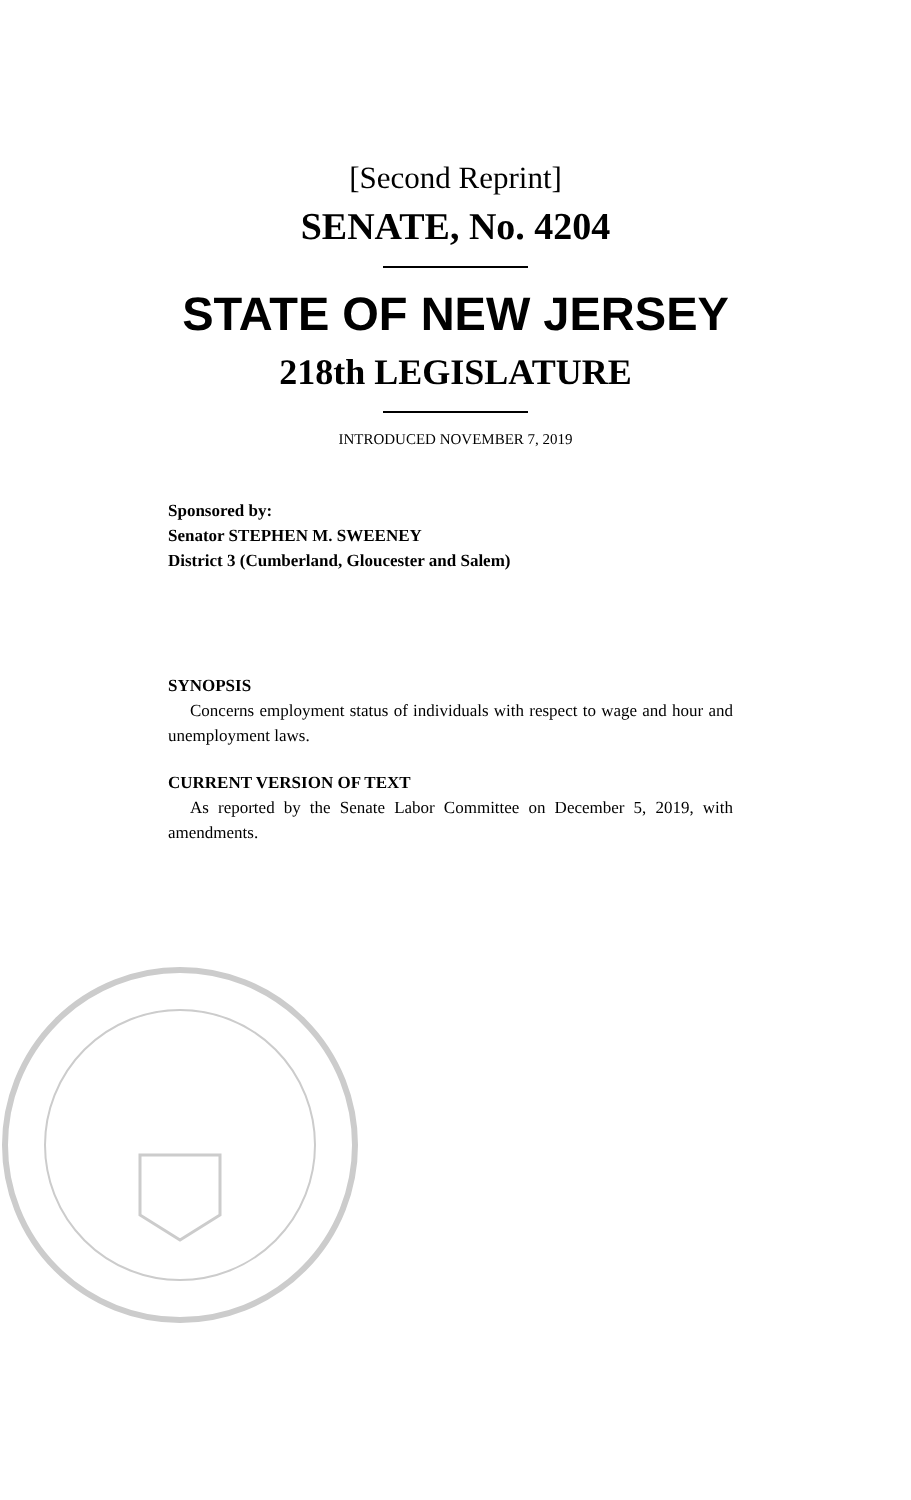[Second Reprint]
SENATE, No. 4204
STATE OF NEW JERSEY
218th LEGISLATURE
INTRODUCED NOVEMBER 7, 2019
Sponsored by:
Senator STEPHEN M. SWEENEY
District 3 (Cumberland, Gloucester and Salem)
SYNOPSIS
Concerns employment status of individuals with respect to wage and hour and unemployment laws.
CURRENT VERSION OF TEXT
As reported by the Senate Labor Committee on December 5, 2019, with amendments.